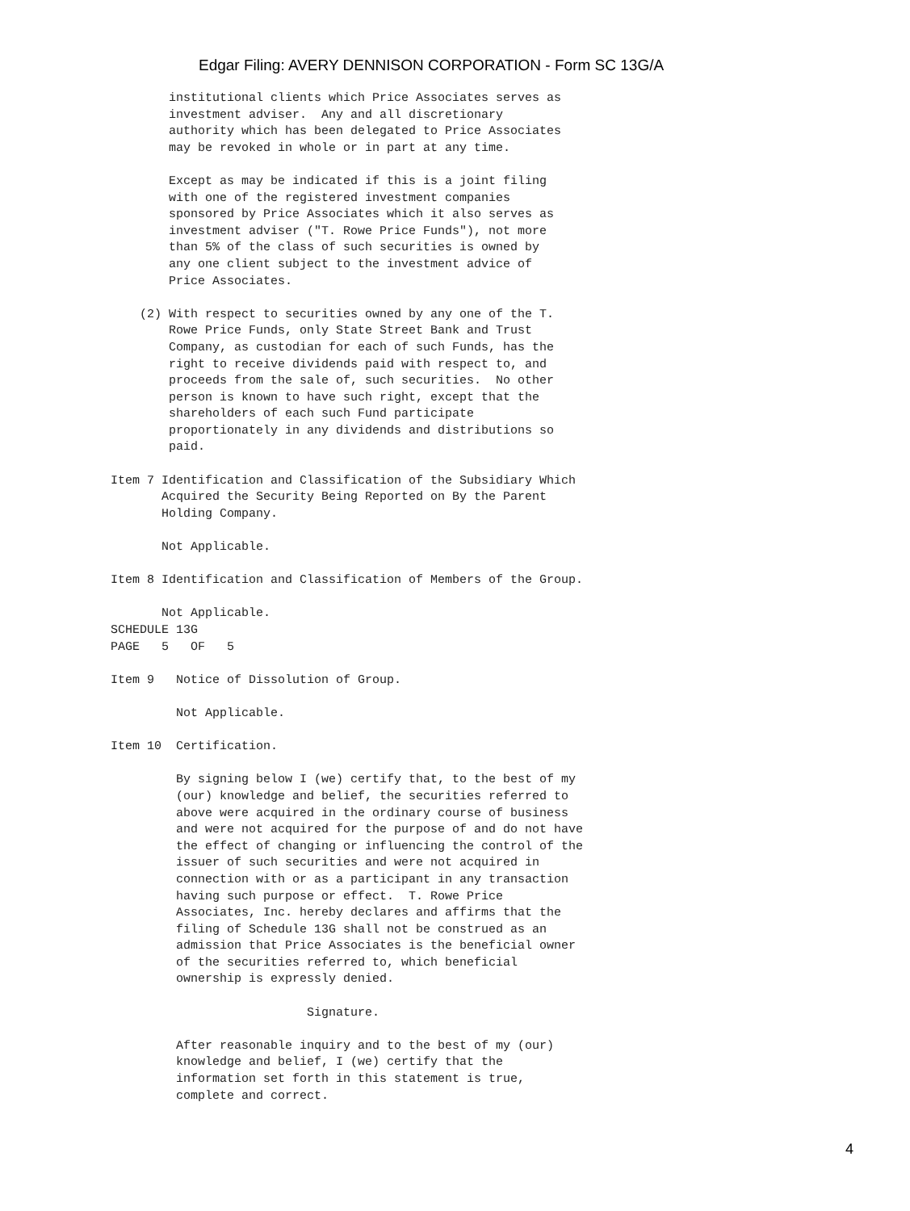Edgar Filing: AVERY DENNISON CORPORATION - Form SC 13G/A
        institutional clients which Price Associates serves as
        investment adviser.  Any and all discretionary
        authority which has been delegated to Price Associates
        may be revoked in whole or in part at any time.

        Except as may be indicated if this is a joint filing
        with one of the registered investment companies
        sponsored by Price Associates which it also serves as
        investment adviser ("T. Rowe Price Funds"), not more
        than 5% of the class of such securities is owned by
        any one client subject to the investment advice of
        Price Associates.

    (2) With respect to securities owned by any one of the T.
        Rowe Price Funds, only State Street Bank and Trust
        Company, as custodian for each of such Funds, has the
        right to receive dividends paid with respect to, and
        proceeds from the sale of, such securities.  No other
        person is known to have such right, except that the
        shareholders of each such Fund participate
        proportionately in any dividends and distributions so
        paid.

Item 7 Identification and Classification of the Subsidiary Which
       Acquired the Security Being Reported on By the Parent
       Holding Company.

       Not Applicable.

Item 8 Identification and Classification of Members of the Group.

       Not Applicable.
SCHEDULE 13G
PAGE   5   OF   5

Item 9   Notice of Dissolution of Group.

         Not Applicable.

Item 10  Certification.

         By signing below I (we) certify that, to the best of my
         (our) knowledge and belief, the securities referred to
         above were acquired in the ordinary course of business
         and were not acquired for the purpose of and do not have
         the effect of changing or influencing the control of the
         issuer of such securities and were not acquired in
         connection with or as a participant in any transaction
         having such purpose or effect.  T. Rowe Price
         Associates, Inc. hereby declares and affirms that the
         filing of Schedule 13G shall not be construed as an
         admission that Price Associates is the beneficial owner
         of the securities referred to, which beneficial
         ownership is expressly denied.

                           Signature.

         After reasonable inquiry and to the best of my (our)
         knowledge and belief, I (we) certify that the
         information set forth in this statement is true,
         complete and correct.
4